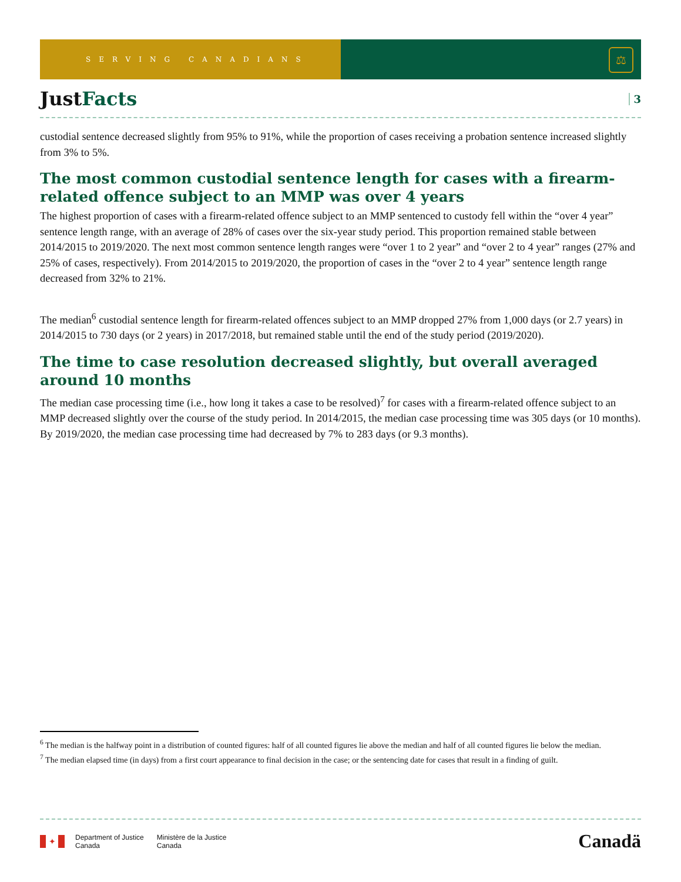SERVING CANADIANS
⚖
JustFacts
3
custodial sentence decreased slightly from 95% to 91%, while the proportion of cases receiving a probation sentence increased slightly from 3% to 5%.
The most common custodial sentence length for cases with a firearm-related offence subject to an MMP was over 4 years
The highest proportion of cases with a firearm-related offence subject to an MMP sentenced to custody fell within the “over 4 year” sentence length range, with an average of 28% of cases over the six-year study period. This proportion remained stable between 2014/2015 to 2019/2020. The next most common sentence length ranges were “over 1 to 2 year” and “over 2 to 4 year” ranges (27% and 25% of cases, respectively). From 2014/2015 to 2019/2020, the proportion of cases in the “over 2 to 4 year” sentence length range decreased from 32% to 21%.
The median<sup>6</sup> custodial sentence length for firearm-related offences subject to an MMP dropped 27% from 1,000 days (or 2.7 years) in 2014/2015 to 730 days (or 2 years) in 2017/2018, but remained stable until the end of the study period (2019/2020).
The time to case resolution decreased slightly, but overall averaged around 10 months
The median case processing time (i.e., how long it takes a case to be resolved)<sup>7</sup> for cases with a firearm-related offence subject to an MMP decreased slightly over the course of the study period. In 2014/2015, the median case processing time was 305 days (or 10 months). By 2019/2020, the median case processing time had decreased by 7% to 283 days (or 9.3 months).
<sup>6</sup> The median is the halfway point in a distribution of counted figures: half of all counted figures lie above the median and half of all counted figures lie below the median.
<sup>7</sup> The median elapsed time (in days) from a first court appearance to final decision in the case; or the sentencing date for cases that result in a finding of guilt.
✦
Department of Justice
Canada
Ministère de la Justice
Canada
Canadä